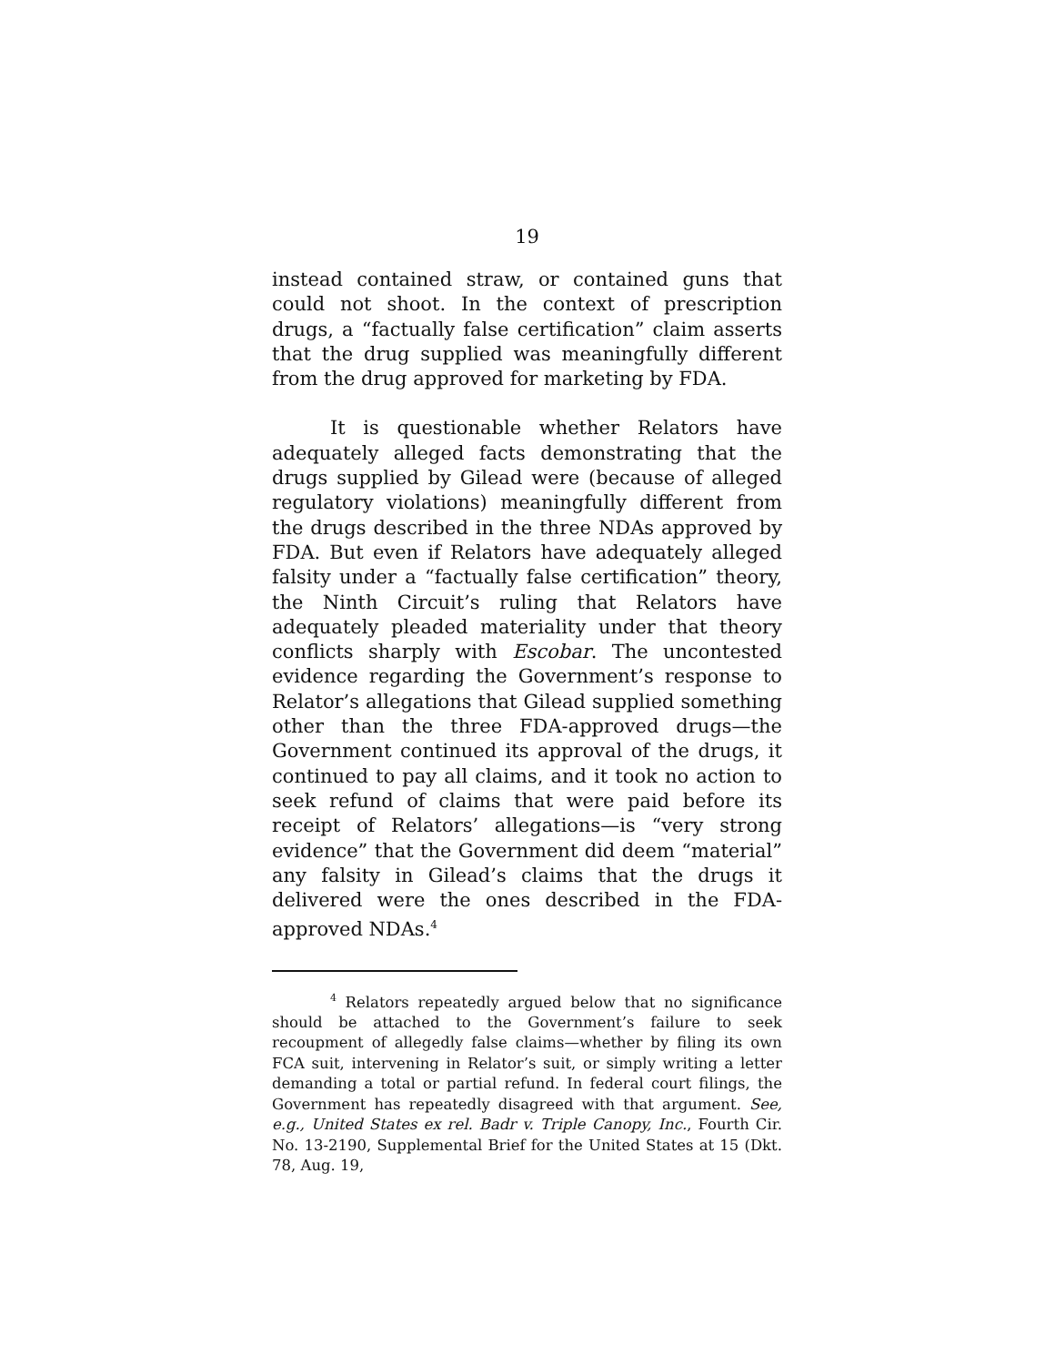19
instead contained straw, or contained guns that could not shoot. In the context of prescription drugs, a “factually false certification” claim asserts that the drug supplied was meaningfully different from the drug approved for marketing by FDA.
It is questionable whether Relators have adequately alleged facts demonstrating that the drugs supplied by Gilead were (because of alleged regulatory violations) meaningfully different from the drugs described in the three NDAs approved by FDA. But even if Relators have adequately alleged falsity under a “factually false certification” theory, the Ninth Circuit’s ruling that Relators have adequately pleaded materiality under that theory conflicts sharply with Escobar. The uncontested evidence regarding the Government’s response to Relator’s allegations that Gilead supplied something other than the three FDA-approved drugs—the Government continued its approval of the drugs, it continued to pay all claims, and it took no action to seek refund of claims that were paid before its receipt of Relators’ allegations—is “very strong evidence” that the Government did deem “material” any falsity in Gilead’s claims that the drugs it delivered were the ones described in the FDA-approved NDAs.<sup>4</sup>
<sup>4</sup> Relators repeatedly argued below that no significance should be attached to the Government’s failure to seek recoupment of allegedly false claims—whether by filing its own FCA suit, intervening in Relator’s suit, or simply writing a letter demanding a total or partial refund. In federal court filings, the Government has repeatedly disagreed with that argument. See, e.g., United States ex rel. Badr v. Triple Canopy, Inc., Fourth Cir. No. 13-2190, Supplemental Brief for the United States at 15 (Dkt. 78, Aug. 19,